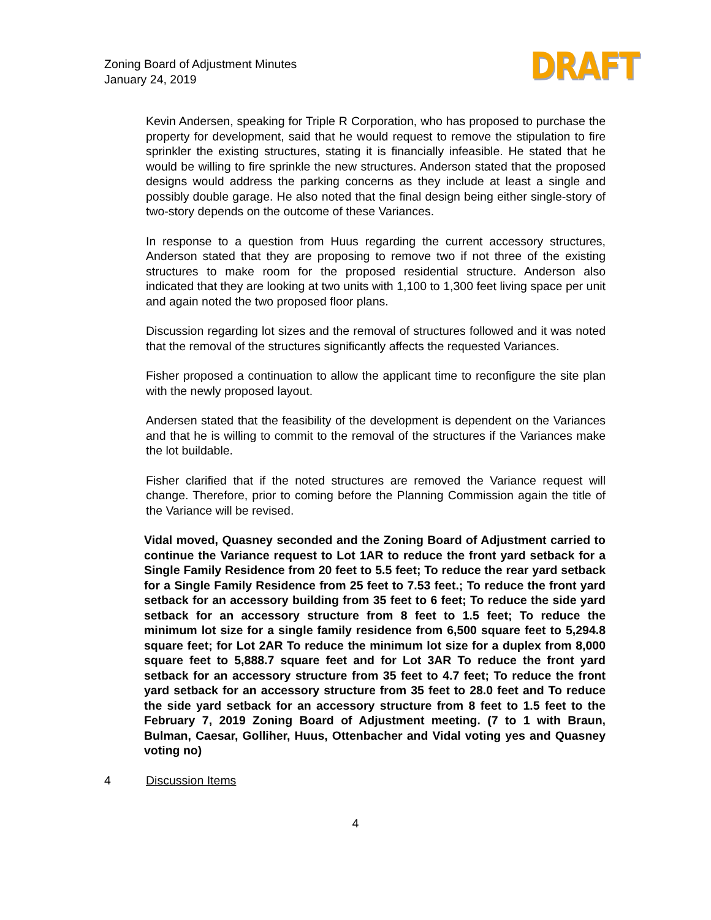Zoning Board of Adjustment Minutes
January 24, 2019
DRAFT
Kevin Andersen, speaking for Triple R Corporation, who has proposed to purchase the property for development, said that he would request to remove the stipulation to fire sprinkler the existing structures, stating it is financially infeasible. He stated that he would be willing to fire sprinkle the new structures. Anderson stated that the proposed designs would address the parking concerns as they include at least a single and possibly double garage. He also noted that the final design being either single-story of two-story depends on the outcome of these Variances.
In response to a question from Huus regarding the current accessory structures, Anderson stated that they are proposing to remove two if not three of the existing structures to make room for the proposed residential structure. Anderson also indicated that they are looking at two units with 1,100 to 1,300 feet living space per unit and again noted the two proposed floor plans.
Discussion regarding lot sizes and the removal of structures followed and it was noted that the removal of the structures significantly affects the requested Variances.
Fisher proposed a continuation to allow the applicant time to reconfigure the site plan with the newly proposed layout.
Andersen stated that the feasibility of the development is dependent on the Variances and that he is willing to commit to the removal of the structures if the Variances make the lot buildable.
Fisher clarified that if the noted structures are removed the Variance request will change. Therefore, prior to coming before the Planning Commission again the title of the Variance will be revised.
Vidal moved, Quasney seconded and the Zoning Board of Adjustment carried to continue the Variance request to Lot 1AR to reduce the front yard setback for a Single Family Residence from 20 feet to 5.5 feet; To reduce the rear yard setback for a Single Family Residence from 25 feet to 7.53 feet.; To reduce the front yard setback for an accessory building from 35 feet to 6 feet; To reduce the side yard setback for an accessory structure from 8 feet to 1.5 feet; To reduce the minimum lot size for a single family residence from 6,500 square feet to 5,294.8 square feet; for Lot 2AR To reduce the minimum lot size for a duplex from 8,000 square feet to 5,888.7 square feet and for Lot 3AR To reduce the front yard setback for an accessory structure from 35 feet to 4.7 feet; To reduce the front yard setback for an accessory structure from 35 feet to 28.0 feet and To reduce the side yard setback for an accessory structure from 8 feet to 1.5 feet to the February 7, 2019 Zoning Board of Adjustment meeting. (7 to 1 with Braun, Bulman, Caesar, Golliher, Huus, Ottenbacher and Vidal voting yes and Quasney voting no)
4 Discussion Items
4